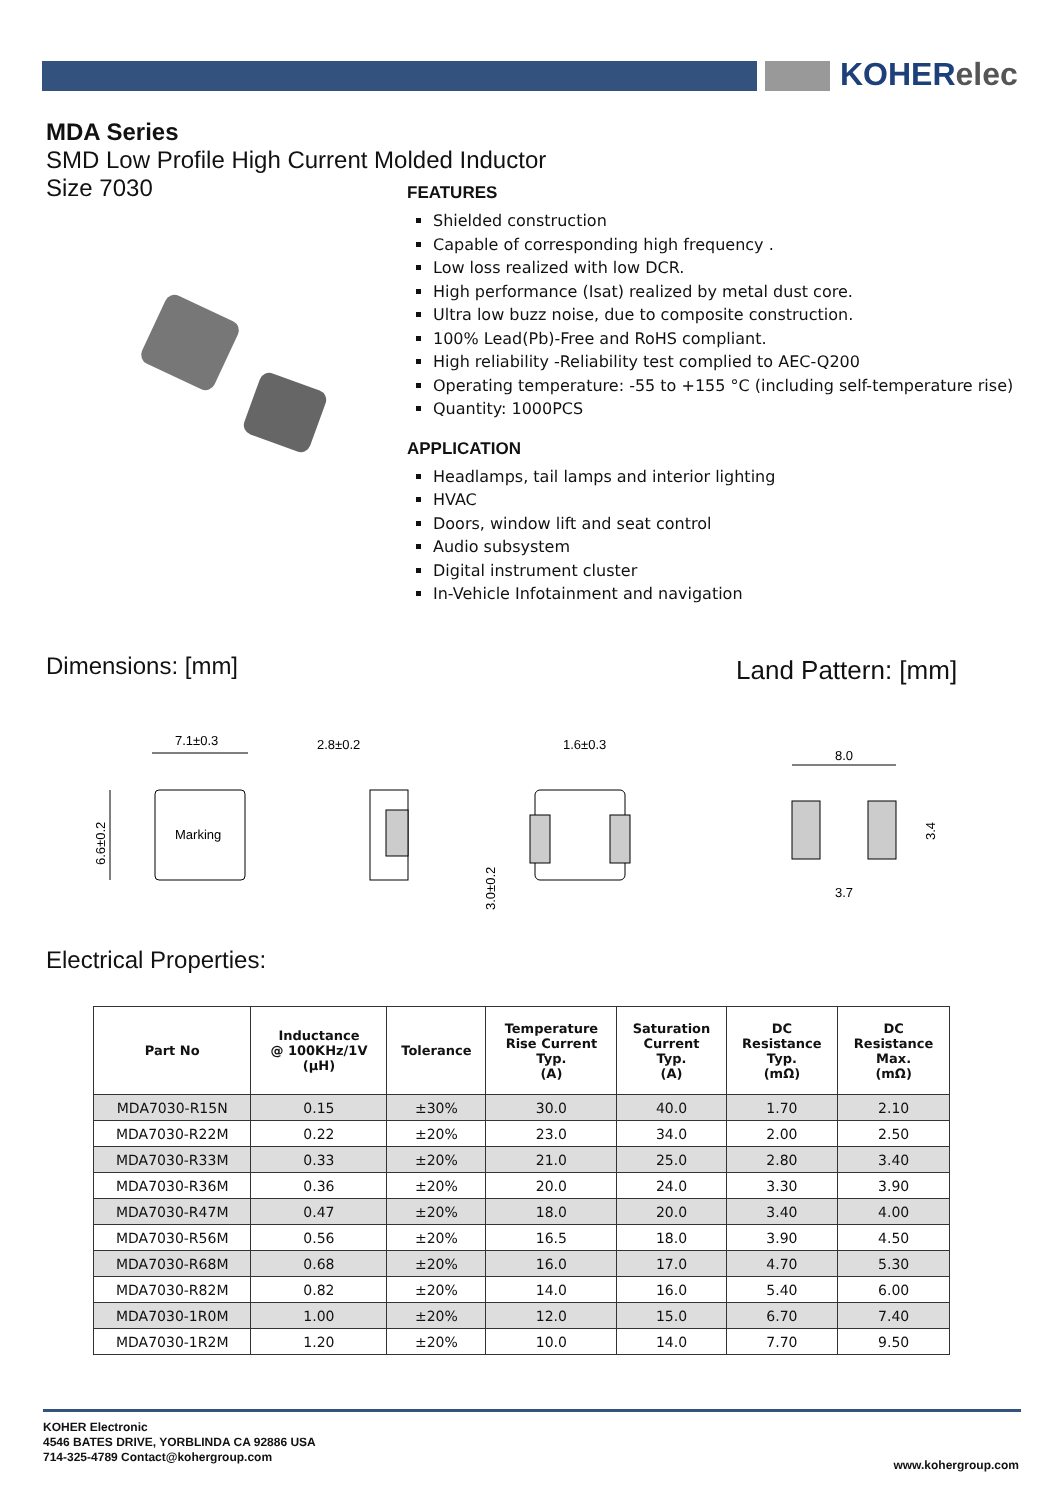KOHERelec
MDA Series
SMD Low Profile High Current Molded Inductor
Size 7030
FEATURES
Shielded construction
Capable of corresponding high frequency .
Low loss realized with low DCR.
High performance (Isat) realized by metal dust core.
Ultra low buzz noise, due to composite construction.
100% Lead(Pb)-Free and RoHS compliant.
High reliability -Reliability test complied to AEC-Q200
Operating temperature: -55 to +155 °C (including self-temperature rise)
Quantity: 1000PCS
APPLICATION
Headlamps, tail lamps and interior lighting
HVAC
Doors, window lift and seat control
Audio subsystem
Digital instrument cluster
In-Vehicle Infotainment and navigation
Dimensions: [mm] Land Pattern: [mm]
Marking
7.1±0.3
6.6±0.2
2.8±0.2
1.6±0.3
3.0±0.2
8.0
3.4
3.7
Electrical Properties:
| Part No | Inductance @ 100KHz/1V (µH) | Tolerance | Temperature Rise Current Typ. (A) | Saturation Current Typ. (A) | DC Resistance Typ. (mΩ) | DC Resistance Max. (mΩ) |
| --- | --- | --- | --- | --- | --- | --- |
| MDA7030-R15N | 0.15 | ±30% | 30.0 | 40.0 | 1.70 | 2.10 |
| MDA7030-R22M | 0.22 | ±20% | 23.0 | 34.0 | 2.00 | 2.50 |
| MDA7030-R33M | 0.33 | ±20% | 21.0 | 25.0 | 2.80 | 3.40 |
| MDA7030-R36M | 0.36 | ±20% | 20.0 | 24.0 | 3.30 | 3.90 |
| MDA7030-R47M | 0.47 | ±20% | 18.0 | 20.0 | 3.40 | 4.00 |
| MDA7030-R56M | 0.56 | ±20% | 16.5 | 18.0 | 3.90 | 4.50 |
| MDA7030-R68M | 0.68 | ±20% | 16.0 | 17.0 | 4.70 | 5.30 |
| MDA7030-R82M | 0.82 | ±20% | 14.0 | 16.0 | 5.40 | 6.00 |
| MDA7030-1R0M | 1.00 | ±20% | 12.0 | 15.0 | 6.70 | 7.40 |
| MDA7030-1R2M | 1.20 | ±20% | 10.0 | 14.0 | 7.70 | 9.50 |
KOHER Electronic
4546 BATES DRIVE, YORBLINDA CA 92886 USA
714-325-4789 Contact@kohergroup.com
www.kohergroup.com